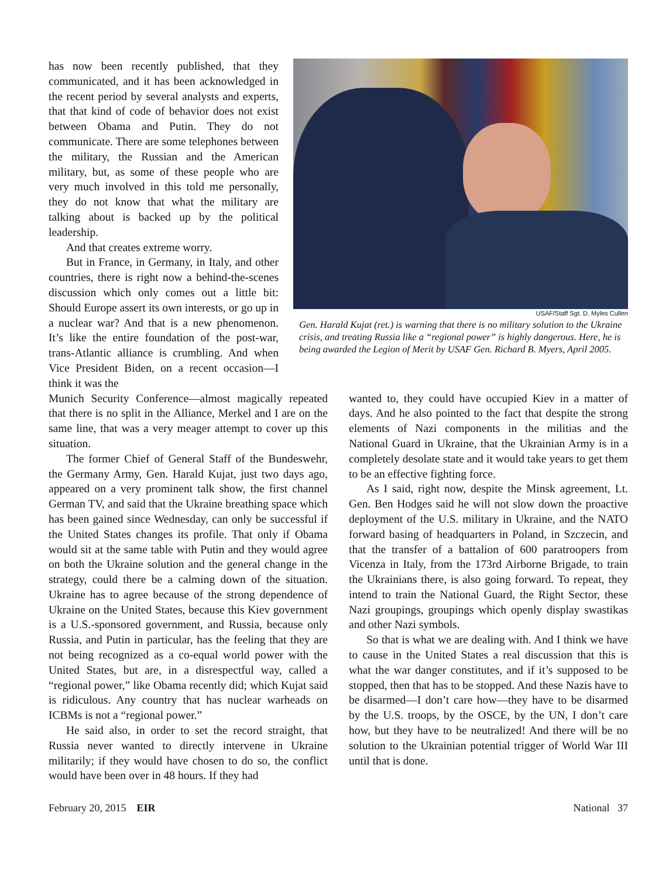has now been recently published, that they communicated, and it has been acknowledged in the recent period by several analysts and experts, that that kind of code of behavior does not exist between Obama and Putin. They do not communicate. There are some telephones between the military, the Russian and the American military, but, as some of these people who are very much involved in this told me personally, they do not know that what the military are talking about is backed up by the political leadership.
And that creates extreme worry.
But in France, in Germany, in Italy, and other countries, there is right now a behind-the-scenes discussion which only comes out a little bit: Should Europe assert its own interests, or go up in a nuclear war? And that is a new phenomenon. It’s like the entire foundation of the post-war, trans-Atlantic alliance is crumbling. And when Vice President Biden, on a recent occasion—I think it was the
USAF/Staff Sgt. D. Myles Cullen
Gen. Harald Kujat (ret.) is warning that there is no military solution to the Ukraine crisis, and treating Russia like a “regional power” is highly dangerous. Here, he is being awarded the Legion of Merit by USAF Gen. Richard B. Myers, April 2005.
Munich Security Conference—almost magically repeated that there is no split in the Alliance, Merkel and I are on the same line, that was a very meager attempt to cover up this situation.
The former Chief of General Staff of the Bundeswehr, the Germany Army, Gen. Harald Kujat, just two days ago, appeared on a very prominent talk show, the first channel German TV, and said that the Ukraine breathing space which has been gained since Wednesday, can only be successful if the United States changes its profile. That only if Obama would sit at the same table with Putin and they would agree on both the Ukraine solution and the general change in the strategy, could there be a calming down of the situation. Ukraine has to agree because of the strong dependence of Ukraine on the United States, because this Kiev government is a U.S.-sponsored government, and Russia, because only Russia, and Putin in particular, has the feeling that they are not being recognized as a co-equal world power with the United States, but are, in a disrespectful way, called a “regional power,” like Obama recently did; which Kujat said is ridiculous. Any country that has nuclear warheads on ICBMs is not a “regional power.”
He said also, in order to set the record straight, that Russia never wanted to directly intervene in Ukraine militarily; if they would have chosen to do so, the conflict would have been over in 48 hours. If they had
wanted to, they could have occupied Kiev in a matter of days. And he also pointed to the fact that despite the strong elements of Nazi components in the militias and the National Guard in Ukraine, that the Ukrainian Army is in a completely desolate state and it would take years to get them to be an effective fighting force.
As I said, right now, despite the Minsk agreement, Lt. Gen. Ben Hodges said he will not slow down the proactive deployment of the U.S. military in Ukraine, and the NATO forward basing of headquarters in Poland, in Szczecin, and that the transfer of a battalion of 600 paratroopers from Vicenza in Italy, from the 173rd Airborne Brigade, to train the Ukrainians there, is also going forward. To repeat, they intend to train the National Guard, the Right Sector, these Nazi groupings, groupings which openly display swastikas and other Nazi symbols.
So that is what we are dealing with. And I think we have to cause in the United States a real discussion that this is what the war danger constitutes, and if it’s supposed to be stopped, then that has to be stopped. And these Nazis have to be disarmed—I don’t care how—they have to be disarmed by the U.S. troops, by the OSCE, by the UN, I don’t care how, but they have to be neutralized! And there will be no solution to the Ukrainian potential trigger of World War III until that is done.
February 20, 2015 EIR National 37